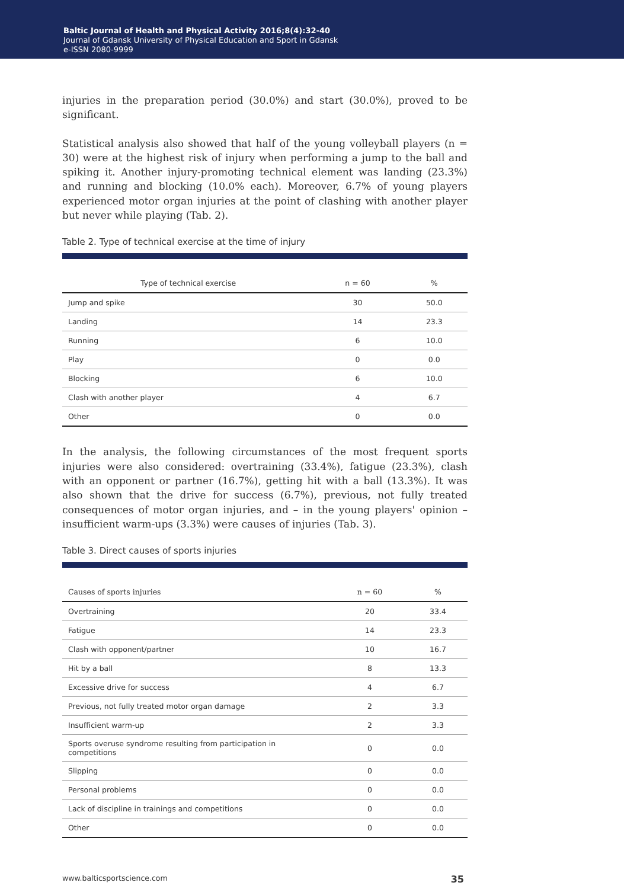Baltic Journal of Health and Physical Activity 2016;8(4):32-40
Journal of Gdansk University of Physical Education and Sport in Gdansk
e-ISSN 2080-9999
injuries in the preparation period (30.0%) and start (30.0%), proved to be significant.
Statistical analysis also showed that half of the young volleyball players (n = 30) were at the highest risk of injury when performing a jump to the ball and spiking it. Another injury-promoting technical element was landing (23.3%) and running and blocking (10.0% each). Moreover, 6.7% of young players experienced motor organ injuries at the point of clashing with another player but never while playing (Tab. 2).
Table 2. Type of technical exercise at the time of injury
| Type of technical exercise | n = 60 | % |
| --- | --- | --- |
| Jump and spike | 30 | 50.0 |
| Landing | 14 | 23.3 |
| Running | 6 | 10.0 |
| Play | 0 | 0.0 |
| Blocking | 6 | 10.0 |
| Clash with another player | 4 | 6.7 |
| Other | 0 | 0.0 |
In the analysis, the following circumstances of the most frequent sports injuries were also considered: overtraining (33.4%), fatigue (23.3%), clash with an opponent or partner (16.7%), getting hit with a ball (13.3%). It was also shown that the drive for success (6.7%), previous, not fully treated consequences of motor organ injuries, and – in the young players' opinion – insufficient warm-ups (3.3%) were causes of injuries (Tab. 3).
Table 3. Direct causes of sports injuries
| Causes of sports injuries | n = 60 | % |
| --- | --- | --- |
| Overtraining | 20 | 33.4 |
| Fatigue | 14 | 23.3 |
| Clash with opponent/partner | 10 | 16.7 |
| Hit by a ball | 8 | 13.3 |
| Excessive drive for success | 4 | 6.7 |
| Previous, not fully treated motor organ damage | 2 | 3.3 |
| Insufficient warm-up | 2 | 3.3 |
| Sports overuse syndrome resulting from participation in competitions | 0 | 0.0 |
| Slipping | 0 | 0.0 |
| Personal problems | 0 | 0.0 |
| Lack of discipline in trainings and competitions | 0 | 0.0 |
| Other | 0 | 0.0 |
www.balticsportscience.com 35